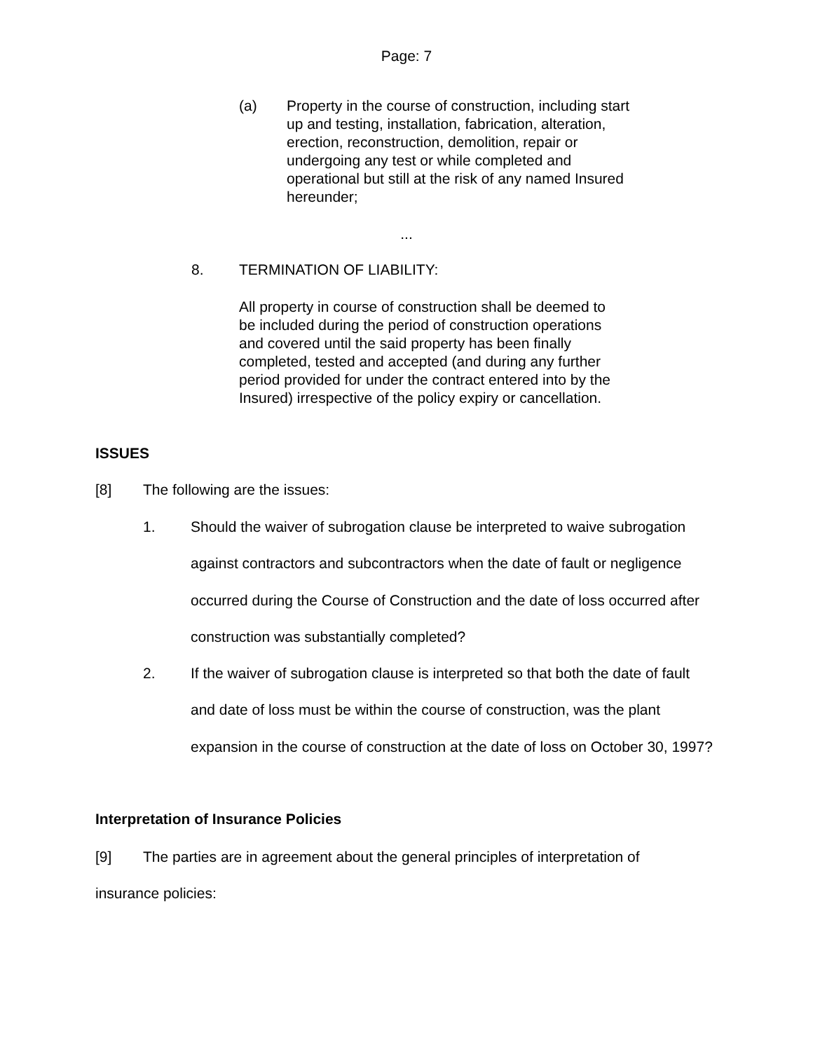Page: 7
(a) Property in the course of construction, including start up and testing, installation, fabrication, alteration, erection, reconstruction, demolition, repair or undergoing any test or while completed and operational but still at the risk of any named Insured hereunder;
...
8. TERMINATION OF LIABILITY:
All property in course of construction shall be deemed to be included during the period of construction operations and covered until the said property has been finally completed, tested and accepted (and during any further period provided for under the contract entered into by the Insured) irrespective of the policy expiry or cancellation.
ISSUES
[8] The following are the issues:
1. Should the waiver of subrogation clause be interpreted to waive subrogation against contractors and subcontractors when the date of fault or negligence occurred during the Course of Construction and the date of loss occurred after construction was substantially completed?
2. If the waiver of subrogation clause is interpreted so that both the date of fault and date of loss must be within the course of construction, was the plant expansion in the course of construction at the date of loss on October 30, 1997?
Interpretation of Insurance Policies
[9] The parties are in agreement about the general principles of interpretation of insurance policies: